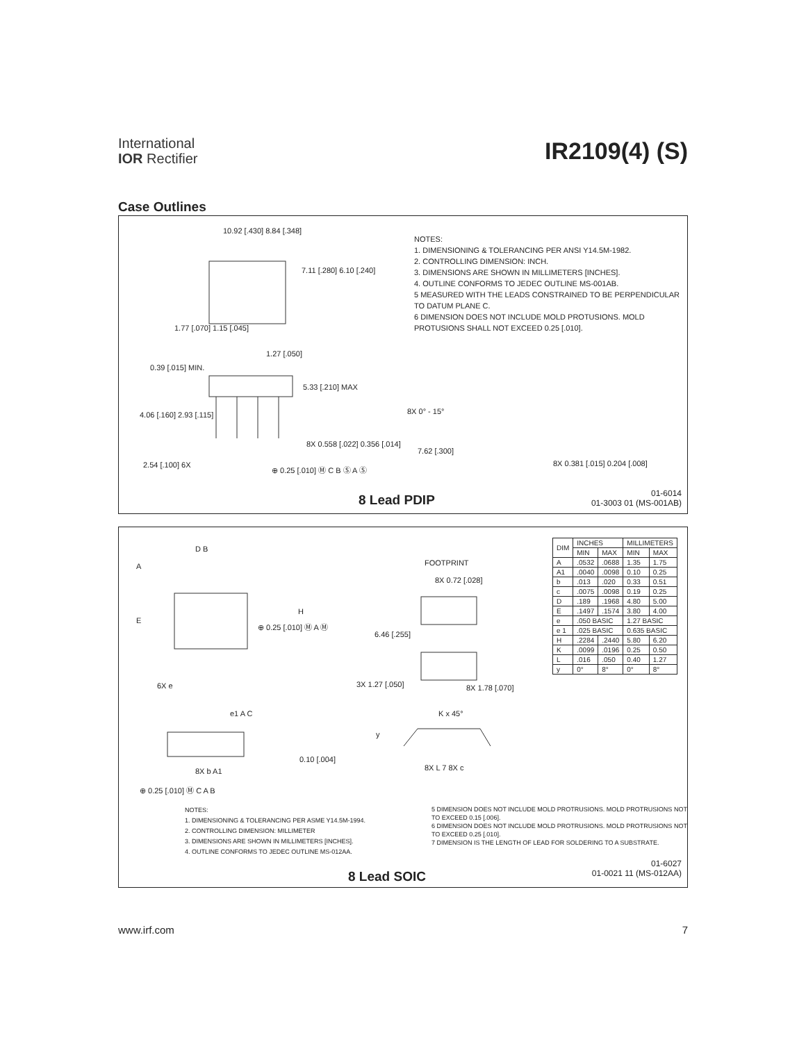International
IOR Rectifier
IR2109(4) (S)
Case Outlines
10.92 [.430] 8.84 [.348]
7.11 [.280] 6.10 [.240]
1.77 [.070] 1.15 [.045]
1.27 [.050]
0.39 [.015] MIN.
5.33 [.210] MAX
4.06 [.160] 2.93 [.115]
8X 0.558 [.022] 0.356 [.014]
2.54 [.100] 6X ⊕ 0.25 [.010] Ⓜ C B Ⓢ A Ⓢ
NOTES:
1. DIMENSIONING & TOLERANCING PER ANSI Y14.5M-1982.
2. CONTROLLING DIMENSION: INCH.
3. DIMENSIONS ARE SHOWN IN MILLIMETERS [INCHES].
4. OUTLINE CONFORMS TO JEDEC OUTLINE MS-001AB.
5 MEASURED WITH THE LEADS CONSTRAINED TO BE PERPENDICULAR TO DATUM PLANE C.
6 DIMENSION DOES NOT INCLUDE MOLD PROTUSIONS. MOLD PROTUSIONS SHALL NOT EXCEED 0.25 [.010].
8X 0° - 15°
7.62 [.300]
8X 0.381 [.015] 0.204 [.008]
8 Lead PDIP
01-6014
01-3003 01 (MS-001AB)
D B
A
E
H
⊕ 0.25 [.010] Ⓜ A Ⓜ
FOOTPRINT
8X 0.72 [.028]
6.46 [.255]
6X e 3X 1.27 [.050] 8X 1.78 [.070]
e1 A C K x 45°
y
0.10 [.004]
8X b A1 8X L 7 8X c
⊕ 0.25 [.010] Ⓜ C A B
NOTES:
1. DIMENSIONING & TOLERANCING PER ASME Y14.5M-1994.
2. CONTROLLING DIMENSION: MILLIMETER
3. DIMENSIONS ARE SHOWN IN MILLIMETERS [INCHES].
4. OUTLINE CONFORMS TO JEDEC OUTLINE MS-012AA.
5 DIMENSION DOES NOT INCLUDE MOLD PROTRUSIONS. MOLD PROTRUSIONS NOT TO EXCEED 0.15 [.006].
6 DIMENSION DOES NOT INCLUDE MOLD PROTRUSIONS. MOLD PROTRUSIONS NOT TO EXCEED 0.25 [.010].
7 DIMENSION IS THE LENGTH OF LEAD FOR SOLDERING TO A SUBSTRATE.
| DIM | INCHES | | MILLIMETERS | |
| --- | --- | --- | --- | --- |
| | MIN | MAX | MIN | MAX |
| A | .0532 | .0688 | 1.35 | 1.75 |
| A1 | .0040 | .0098 | 0.10 | 0.25 |
| b | .013 | .020 | 0.33 | 0.51 |
| c | .0075 | .0098 | 0.19 | 0.25 |
| D | .189 | .1968 | 4.80 | 5.00 |
| E | .1497 | .1574 | 3.80 | 4.00 |
| e | .050 BASIC | | 1.27 BASIC | |
| e 1 | .025 BASIC | | 0.635 BASIC | |
| H | .2284 | .2440 | 5.80 | 6.20 |
| K | .0099 | .0196 | 0.25 | 0.50 |
| L | .016 | .050 | 0.40 | 1.27 |
| y | 0° | 8° | 0° | 8° |
8 Lead SOIC
01-6027
01-0021 11 (MS-012AA)
www.irf.com 7